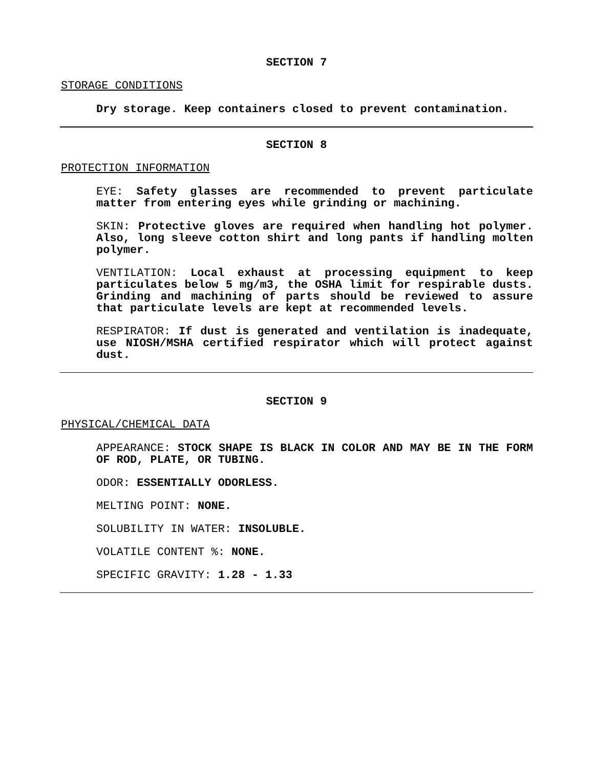SECTION 7
STORAGE CONDITIONS
Dry storage. Keep containers closed to prevent contamination.
SECTION 8
PROTECTION INFORMATION
EYE: Safety glasses are recommended to prevent particulate matter from entering eyes while grinding or machining.
SKIN: Protective gloves are required when handling hot polymer. Also, long sleeve cotton shirt and long pants if handling molten polymer.
VENTILATION: Local exhaust at processing equipment to keep particulates below 5 mg/m3, the OSHA limit for respirable dusts. Grinding and machining of parts should be reviewed to assure that particulate levels are kept at recommended levels.
RESPIRATOR: If dust is generated and ventilation is inadequate, use NIOSH/MSHA certified respirator which will protect against dust.
SECTION 9
PHYSICAL/CHEMICAL DATA
APPEARANCE: STOCK SHAPE IS BLACK IN COLOR AND MAY BE IN THE FORM OF ROD, PLATE, OR TUBING.
ODOR: ESSENTIALLY ODORLESS.
MELTING POINT: NONE.
SOLUBILITY IN WATER: INSOLUBLE.
VOLATILE CONTENT %: NONE.
SPECIFIC GRAVITY: 1.28 - 1.33